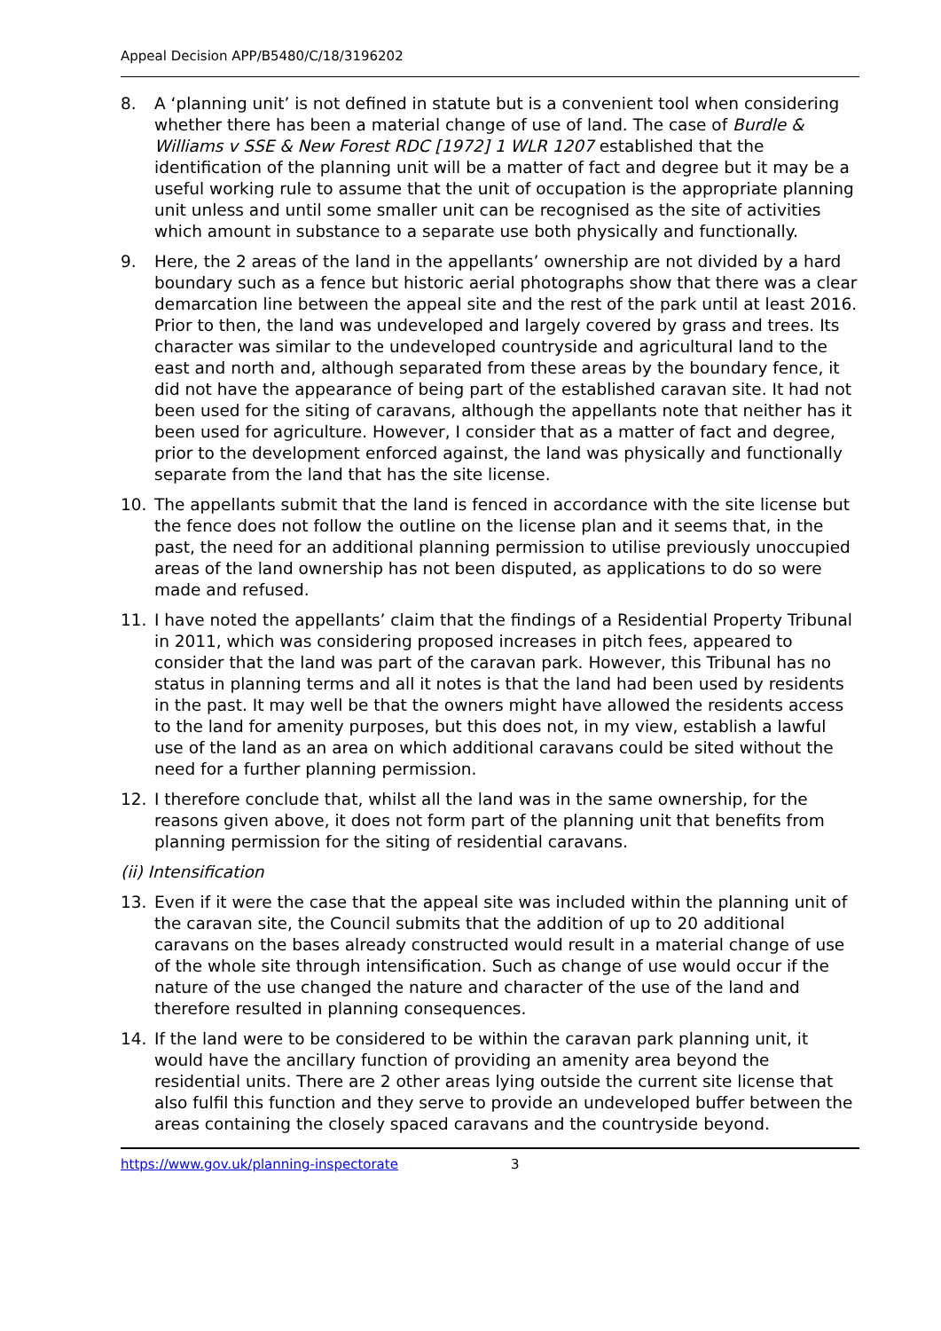Appeal Decision APP/B5480/C/18/3196202
8. A ‘planning unit’ is not defined in statute but is a convenient tool when considering whether there has been a material change of use of land. The case of Burdle & Williams v SSE & New Forest RDC [1972] 1 WLR 1207 established that the identification of the planning unit will be a matter of fact and degree but it may be a useful working rule to assume that the unit of occupation is the appropriate planning unit unless and until some smaller unit can be recognised as the site of activities which amount in substance to a separate use both physically and functionally.
9. Here, the 2 areas of the land in the appellants’ ownership are not divided by a hard boundary such as a fence but historic aerial photographs show that there was a clear demarcation line between the appeal site and the rest of the park until at least 2016. Prior to then, the land was undeveloped and largely covered by grass and trees. Its character was similar to the undeveloped countryside and agricultural land to the east and north and, although separated from these areas by the boundary fence, it did not have the appearance of being part of the established caravan site. It had not been used for the siting of caravans, although the appellants note that neither has it been used for agriculture. However, I consider that as a matter of fact and degree, prior to the development enforced against, the land was physically and functionally separate from the land that has the site license.
10. The appellants submit that the land is fenced in accordance with the site license but the fence does not follow the outline on the license plan and it seems that, in the past, the need for an additional planning permission to utilise previously unoccupied areas of the land ownership has not been disputed, as applications to do so were made and refused.
11. I have noted the appellants’ claim that the findings of a Residential Property Tribunal in 2011, which was considering proposed increases in pitch fees, appeared to consider that the land was part of the caravan park. However, this Tribunal has no status in planning terms and all it notes is that the land had been used by residents in the past. It may well be that the owners might have allowed the residents access to the land for amenity purposes, but this does not, in my view, establish a lawful use of the land as an area on which additional caravans could be sited without the need for a further planning permission.
12. I therefore conclude that, whilst all the land was in the same ownership, for the reasons given above, it does not form part of the planning unit that benefits from planning permission for the siting of residential caravans.
(ii) Intensification
13. Even if it were the case that the appeal site was included within the planning unit of the caravan site, the Council submits that the addition of up to 20 additional caravans on the bases already constructed would result in a material change of use of the whole site through intensification. Such as change of use would occur if the nature of the use changed the nature and character of the use of the land and therefore resulted in planning consequences.
14. If the land were to be considered to be within the caravan park planning unit, it would have the ancillary function of providing an amenity area beyond the residential units. There are 2 other areas lying outside the current site license that also fulfil this function and they serve to provide an undeveloped buffer between the areas containing the closely spaced caravans and the countryside beyond.
https://www.gov.uk/planning-inspectorate 3